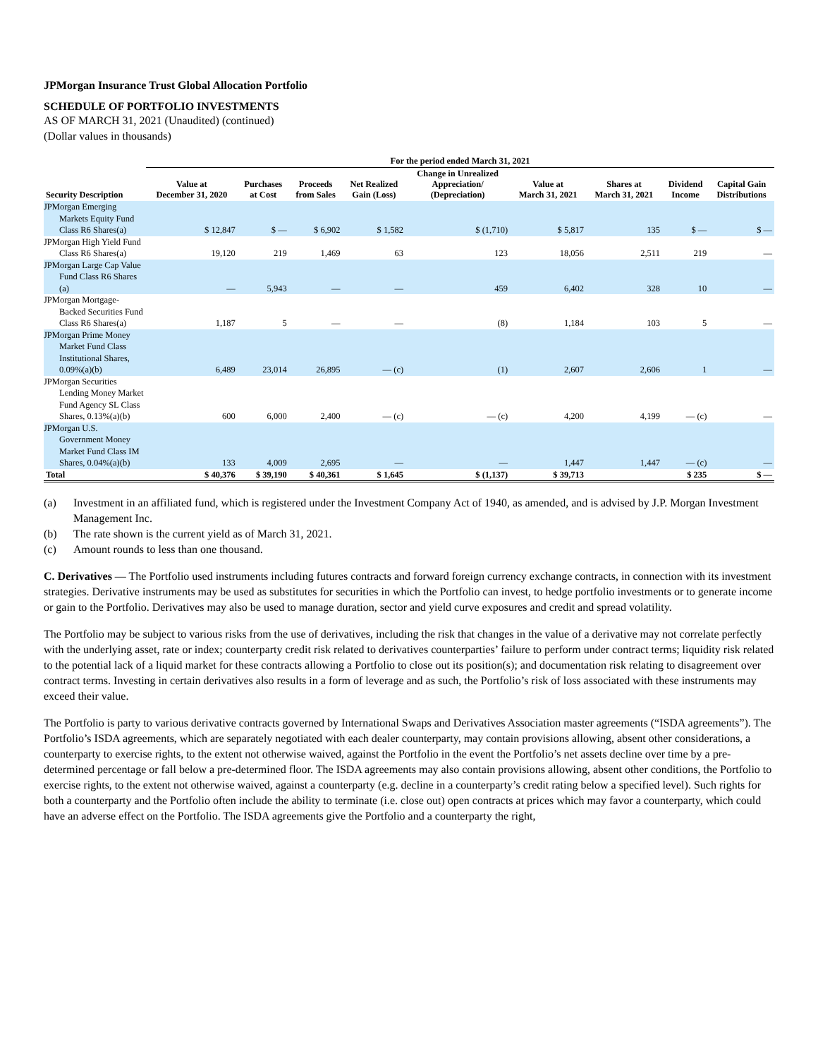JPMorgan Insurance Trust Global Allocation Portfolio
SCHEDULE OF PORTFOLIO INVESTMENTS
AS OF MARCH 31, 2021 (Unaudited) (continued)
(Dollar values in thousands)
| | For the period ended March 31, 2021 | | | | | | | | |
| --- | --- | --- | --- | --- | --- | --- | --- | --- | --- |
| Security Description | Value at December 31, 2020 | Purchases at Cost | Proceeds from Sales | Net Realized Gain (Loss) | Change in Unrealized Appreciation/ (Depreciation) | Value at March 31, 2021 | Shares at March 31, 2021 | Dividend Income | Capital Gain Distributions |
| JPMorgan Emerging Markets Equity Fund Class R6 Shares(a) | $ 12,847 | $ — | $ 6,902 | $ 1,582 | $ (1,710) | $ 5,817 | 135 | $ — | $ — |
| JPMorgan High Yield Fund Class R6 Shares(a) | 19,120 | 219 | 1,469 | 63 | 123 | 18,056 | 2,511 | 219 | — |
| JPMorgan Large Cap Value Fund Class R6 Shares (a) | — | 5,943 | — | — | 459 | 6,402 | 328 | 10 | — |
| JPMorgan Mortgage-Backed Securities Fund Class R6 Shares(a) | 1,187 | 5 | — | — | (8) | 1,184 | 103 | 5 | — |
| JPMorgan Prime Money Market Fund Class Institutional Shares, 0.09%(a)(b) | 6,489 | 23,014 | 26,895 | — (c) | (1) | 2,607 | 2,606 | 1 | — |
| JPMorgan Securities Lending Money Market Fund Agency SL Class Shares, 0.13%(a)(b) | 600 | 6,000 | 2,400 | — (c) | — (c) | 4,200 | 4,199 | — (c) | — |
| JPMorgan U.S. Government Money Market Fund Class IM Shares, 0.04%(a)(b) | 133 | 4,009 | 2,695 | — | — | 1,447 | 1,447 | — (c) | — |
| Total | $ 40,376 | $ 39,190 | $ 40,361 | $ 1,645 | $ (1,137) | $ 39,713 | | $ 235 | $ — |
(a) Investment in an affiliated fund, which is registered under the Investment Company Act of 1940, as amended, and is advised by J.P. Morgan Investment Management Inc.
(b) The rate shown is the current yield as of March 31, 2021.
(c) Amount rounds to less than one thousand.
C. Derivatives — The Portfolio used instruments including futures contracts and forward foreign currency exchange contracts, in connection with its investment strategies. Derivative instruments may be used as substitutes for securities in which the Portfolio can invest, to hedge portfolio investments or to generate income or gain to the Portfolio. Derivatives may also be used to manage duration, sector and yield curve exposures and credit and spread volatility.
The Portfolio may be subject to various risks from the use of derivatives, including the risk that changes in the value of a derivative may not correlate perfectly with the underlying asset, rate or index; counterparty credit risk related to derivatives counterparties’ failure to perform under contract terms; liquidity risk related to the potential lack of a liquid market for these contracts allowing a Portfolio to close out its position(s); and documentation risk relating to disagreement over contract terms. Investing in certain derivatives also results in a form of leverage and as such, the Portfolio’s risk of loss associated with these instruments may exceed their value.
The Portfolio is party to various derivative contracts governed by International Swaps and Derivatives Association master agreements (“ISDA agreements”). The Portfolio’s ISDA agreements, which are separately negotiated with each dealer counterparty, may contain provisions allowing, absent other considerations, a counterparty to exercise rights, to the extent not otherwise waived, against the Portfolio in the event the Portfolio’s net assets decline over time by a pre-determined percentage or fall below a pre-determined floor. The ISDA agreements may also contain provisions allowing, absent other conditions, the Portfolio to exercise rights, to the extent not otherwise waived, against a counterparty (e.g. decline in a counterparty’s credit rating below a specified level). Such rights for both a counterparty and the Portfolio often include the ability to terminate (i.e. close out) open contracts at prices which may favor a counterparty, which could have an adverse effect on the Portfolio. The ISDA agreements give the Portfolio and a counterparty the right,